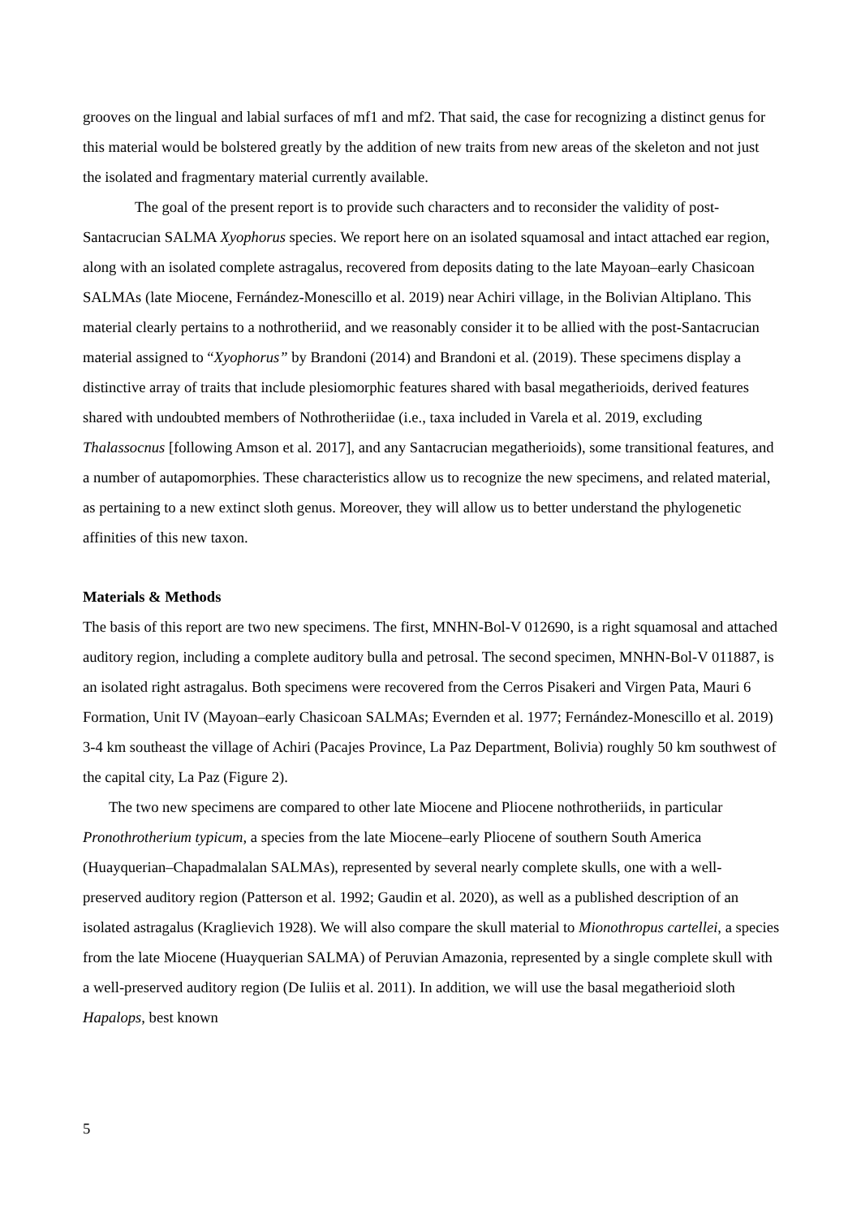grooves on the lingual and labial surfaces of mf1 and mf2. That said, the case for recognizing a distinct genus for this material would be bolstered greatly by the addition of new traits from new areas of the skeleton and not just the isolated and fragmentary material currently available.
The goal of the present report is to provide such characters and to reconsider the validity of post-Santacrucian SALMA Xyophorus species. We report here on an isolated squamosal and intact attached ear region, along with an isolated complete astragalus, recovered from deposits dating to the late Mayoan–early Chasicoan SALMAs (late Miocene, Fernández-Monescillo et al. 2019) near Achiri village, in the Bolivian Altiplano. This material clearly pertains to a nothrotheriid, and we reasonably consider it to be allied with the post-Santacrucian material assigned to “Xyophorus” by Brandoni (2014) and Brandoni et al. (2019). These specimens display a distinctive array of traits that include plesiomorphic features shared with basal megatherioids, derived features shared with undoubted members of Nothrotheriidae (i.e., taxa included in Varela et al. 2019, excluding Thalassocnus [following Amson et al. 2017], and any Santacrucian megatherioids), some transitional features, and a number of autapomorphies. These characteristics allow us to recognize the new specimens, and related material, as pertaining to a new extinct sloth genus. Moreover, they will allow us to better understand the phylogenetic affinities of this new taxon.
Materials & Methods
The basis of this report are two new specimens. The first, MNHN-Bol-V 012690, is a right squamosal and attached auditory region, including a complete auditory bulla and petrosal. The second specimen, MNHN-Bol-V 011887, is an isolated right astragalus. Both specimens were recovered from the Cerros Pisakeri and Virgen Pata, Mauri 6 Formation, Unit IV (Mayoan–early Chasicoan SALMAs; Evernden et al. 1977; Fernández-Monescillo et al. 2019) 3-4 km southeast the village of Achiri (Pacajes Province, La Paz Department, Bolivia) roughly 50 km southwest of the capital city, La Paz (Figure 2).
The two new specimens are compared to other late Miocene and Pliocene nothrotheriids, in particular Pronothrotherium typicum, a species from the late Miocene–early Pliocene of southern South America (Huayquerian–Chapadmalalan SALMAs), represented by several nearly complete skulls, one with a well-preserved auditory region (Patterson et al. 1992; Gaudin et al. 2020), as well as a published description of an isolated astragalus (Kraglievich 1928). We will also compare the skull material to Mionothropus cartellei, a species from the late Miocene (Huayquerian SALMA) of Peruvian Amazonia, represented by a single complete skull with a well-preserved auditory region (De Iuliis et al. 2011). In addition, we will use the basal megatherioid sloth Hapalops, best known
5